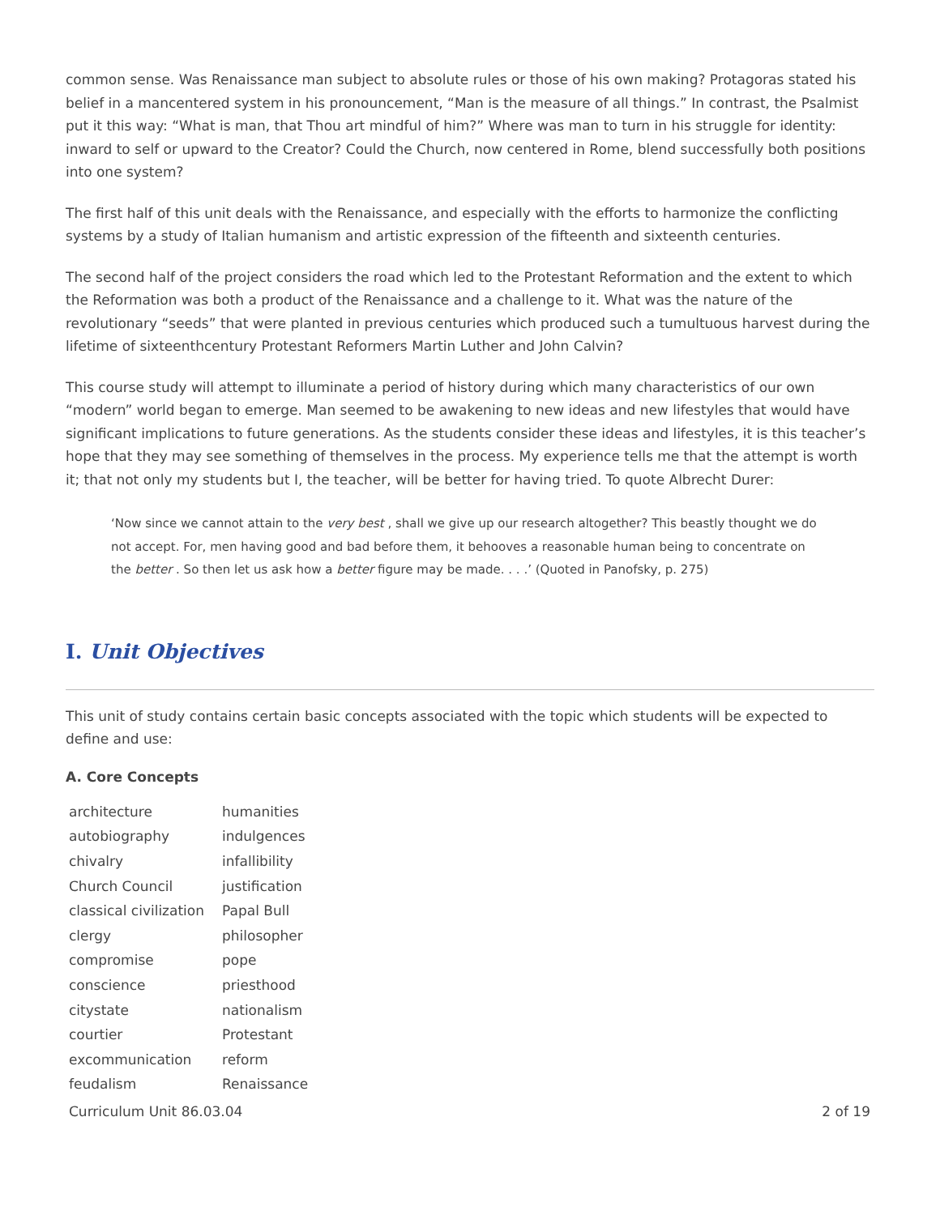common sense. Was Renaissance man subject to absolute rules or those of his own making? Protagoras stated his belief in a mancentered system in his pronouncement, “Man is the measure of all things.” In contrast, the Psalmist put it this way: “What is man, that Thou art mindful of him?” Where was man to turn in his struggle for identity: inward to self or upward to the Creator? Could the Church, now centered in Rome, blend successfully both positions into one system?
The first half of this unit deals with the Renaissance, and especially with the efforts to harmonize the conflicting systems by a study of Italian humanism and artistic expression of the fifteenth and sixteenth centuries.
The second half of the project considers the road which led to the Protestant Reformation and the extent to which the Reformation was both a product of the Renaissance and a challenge to it. What was the nature of the revolutionary “seeds” that were planted in previous centuries which produced such a tumultuous harvest during the lifetime of sixteenthcentury Protestant Reformers Martin Luther and John Calvin?
This course study will attempt to illuminate a period of history during which many characteristics of our own “modern” world began to emerge. Man seemed to be awakening to new ideas and new lifestyles that would have significant implications to future generations. As the students consider these ideas and lifestyles, it is this teacher’s hope that they may see something of themselves in the process. My experience tells me that the attempt is worth it; that not only my students but I, the teacher, will be better for having tried. To quote Albrecht Durer:
‘Now since we cannot attain to the very best , shall we give up our research altogether? This beastly thought we do not accept. For, men having good and bad before them, it behooves a reasonable human being to concentrate on the better . So then let us ask how a better figure may be made. . . .’ (Quoted in Panofsky, p. 275)
I. Unit Objectives
This unit of study contains certain basic concepts associated with the topic which students will be expected to define and use:
A. Core Concepts
| architecture | humanities |
| autobiography | indulgences |
| chivalry | infallibility |
| Church Council | justification |
| classical civilization | Papal Bull |
| clergy | philosopher |
| compromise | pope |
| conscience | priesthood |
| citystate | nationalism |
| courtier | Protestant |
| excommunication | reform |
| feudalism | Renaissance |
Curriculum Unit 86.03.04 2 of 19